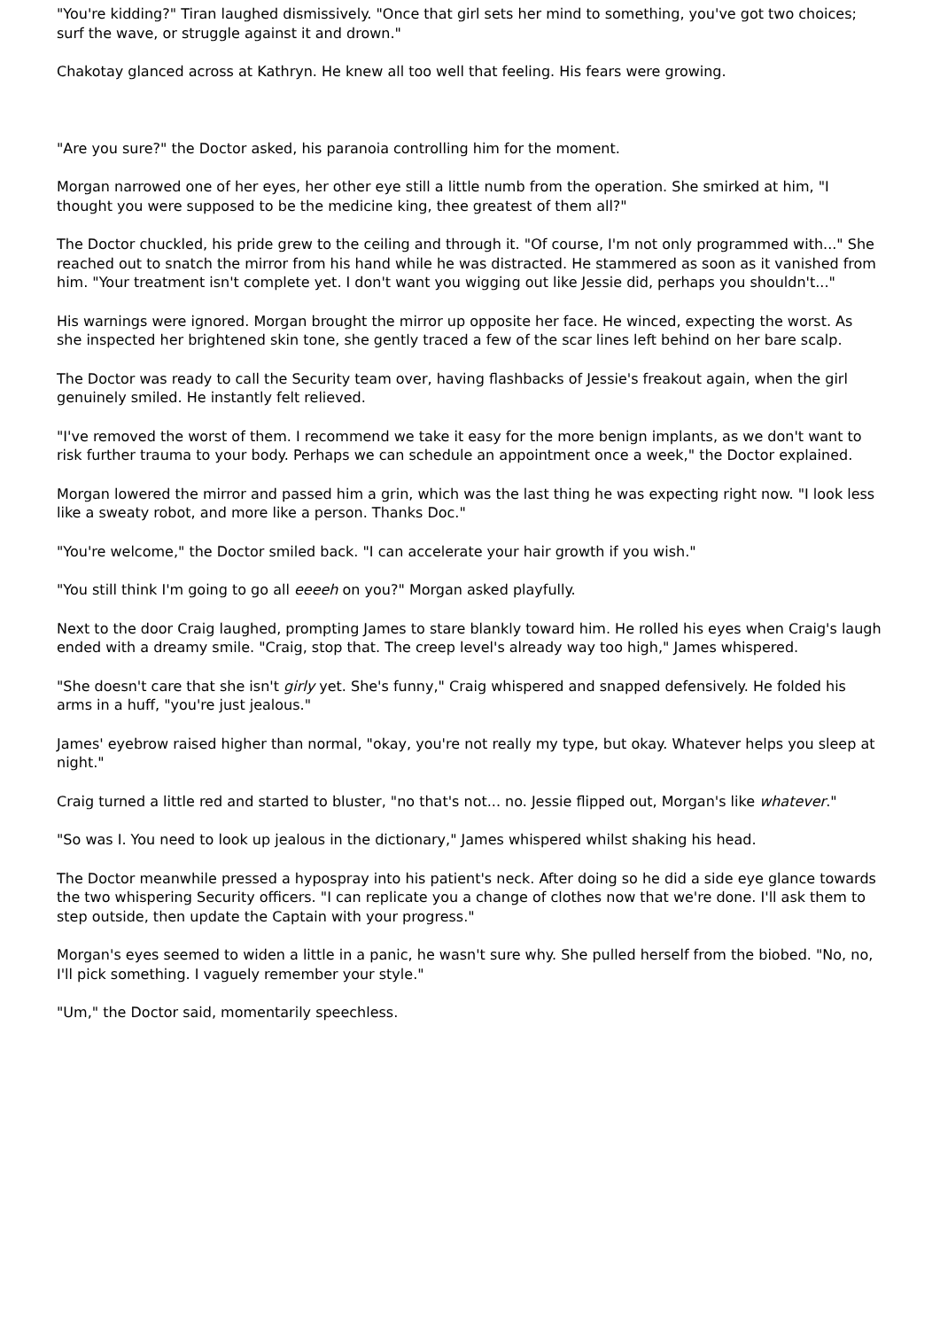"You're kidding?" Tiran laughed dismissively. "Once that girl sets her mind to something, you've got two choices; surf the wave, or struggle against it and drown."
Chakotay glanced across at Kathryn. He knew all too well that feeling. His fears were growing.
"Are you sure?" the Doctor asked, his paranoia controlling him for the moment.
Morgan narrowed one of her eyes, her other eye still a little numb from the operation. She smirked at him, "I thought you were supposed to be the medicine king, thee greatest of them all?"
The Doctor chuckled, his pride grew to the ceiling and through it. "Of course, I'm not only programmed with..." She reached out to snatch the mirror from his hand while he was distracted. He stammered as soon as it vanished from him. "Your treatment isn't complete yet. I don't want you wigging out like Jessie did, perhaps you shouldn't..."
His warnings were ignored. Morgan brought the mirror up opposite her face. He winced, expecting the worst. As she inspected her brightened skin tone, she gently traced a few of the scar lines left behind on her bare scalp.
The Doctor was ready to call the Security team over, having flashbacks of Jessie's freakout again, when the girl genuinely smiled. He instantly felt relieved.
"I've removed the worst of them. I recommend we take it easy for the more benign implants, as we don't want to risk further trauma to your body. Perhaps we can schedule an appointment once a week," the Doctor explained.
Morgan lowered the mirror and passed him a grin, which was the last thing he was expecting right now. "I look less like a sweaty robot, and more like a person. Thanks Doc."
"You're welcome," the Doctor smiled back. "I can accelerate your hair growth if you wish."
"You still think I'm going to go all eeeeh on you?" Morgan asked playfully.
Next to the door Craig laughed, prompting James to stare blankly toward him. He rolled his eyes when Craig's laugh ended with a dreamy smile. "Craig, stop that. The creep level's already way too high," James whispered.
"She doesn't care that she isn't girly yet. She's funny," Craig whispered and snapped defensively. He folded his arms in a huff, "you're just jealous."
James' eyebrow raised higher than normal, "okay, you're not really my type, but okay. Whatever helps you sleep at night."
Craig turned a little red and started to bluster, "no that's not... no. Jessie flipped out, Morgan's like whatever."
"So was I. You need to look up jealous in the dictionary," James whispered whilst shaking his head.
The Doctor meanwhile pressed a hypospray into his patient's neck. After doing so he did a side eye glance towards the two whispering Security officers. "I can replicate you a change of clothes now that we're done. I'll ask them to step outside, then update the Captain with your progress."
Morgan's eyes seemed to widen a little in a panic, he wasn't sure why. She pulled herself from the biobed. "No, no, I'll pick something. I vaguely remember your style."
"Um," the Doctor said, momentarily speechless.